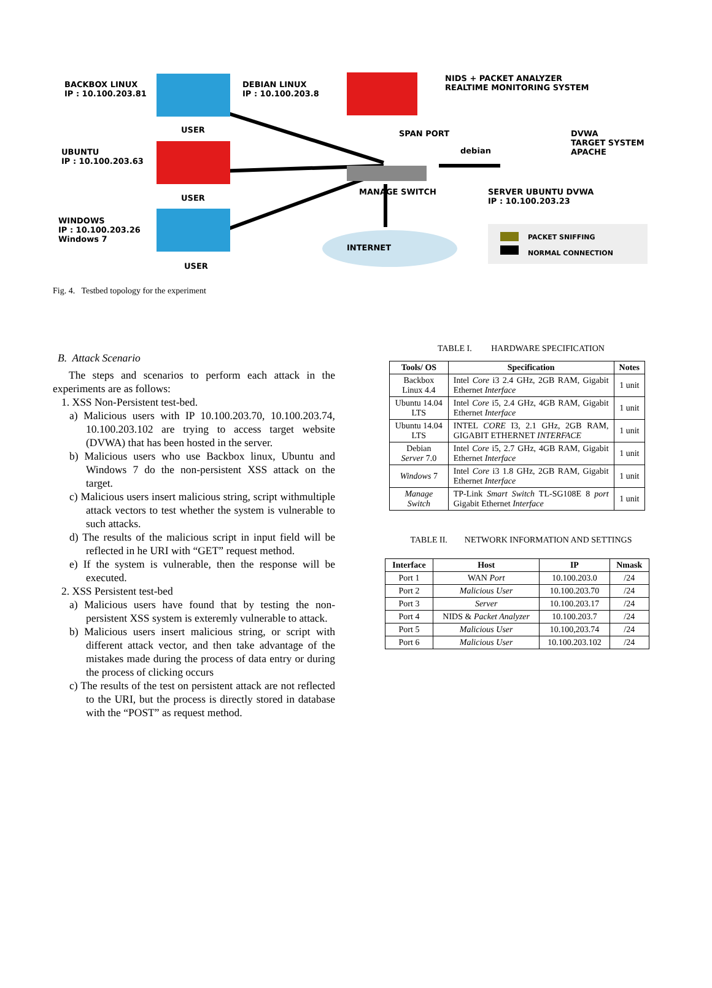BACKBOX LINUX
IP : 10.100.203.81
DEBIAN LINUX
IP : 10.100.203.8
NIDS + PACKET ANALYZER
REALTIME MONITORING SYSTEM
USER SPAN PORT
debian
DVWA
TARGET SYSTEM
APACHE
UBUNTU
IP : 10.100.203.63
USER
MANAGE SWITCH
SERVER UBUNTU DVWA
IP : 10.100.203.23
WINDOWS
IP : 10.100.203.26
Windows 7
USER
INTERNET
PACKET SNIFFING
NORMAL CONNECTION
Fig. 4. Testbed topology for the experiment
B. Attack Scenario
The steps and scenarios to perform each attack in the experiments are as follows:
1. XSS Non-Persistent test-bed.
a) Malicious users with IP 10.100.203.70, 10.100.203.74, 10.100.203.102 are trying to access target website (DVWA) that has been hosted in the server.
b) Malicious users who use Backbox linux, Ubuntu and Windows 7 do the non-persistent XSS attack on the target.
c) Malicious users insert malicious string, script withmultiple attack vectors to test whether the system is vulnerable to such attacks.
d) The results of the malicious script in input field will be reflected in he URI with “GET” request method.
e) If the system is vulnerable, then the response will be executed.
2. XSS Persistent test-bed
a) Malicious users have found that by testing the non-persistent XSS system is exteremly vulnerable to attack.
b) Malicious users insert malicious string, or script with different attack vector, and then take advantage of the mistakes made during the process of data entry or during the process of clicking occurs
c) The results of the test on persistent attack are not reflected to the URI, but the process is directly stored in database with the “POST” as request method.
TABLE I. HARDWARE SPECIFICATION
| Tools/ OS | Specification | Notes |
| --- | --- | --- |
| Backbox Linux 4.4 | Intel Core i3 2.4 GHz, 2GB RAM, Gigabit Ethernet Interface | 1 unit |
| Ubuntu 14.04 LTS | Intel Core i5, 2.4 GHz, 4GB RAM, Gigabit Ethernet Interface | 1 unit |
| Ubuntu 14.04 LTS | INTEL CORE I3, 2.1 GHz, 2GB RAM, GIGABIT ETHERNET INTERFACE | 1 unit |
| Debian Server 7.0 | Intel Core i5, 2.7 GHz, 4GB RAM, Gigabit Ethernet Interface | 1 unit |
| Windows 7 | Intel Core i3 1.8 GHz, 2GB RAM, Gigabit Ethernet Interface | 1 unit |
| Manage Switch | TP-Link Smart Switch TL-SG108E 8 port Gigabit Ethernet Interface | 1 unit |
TABLE II. NETWORK INFORMATION AND SETTINGS
| Interface | Host | IP | Nmask |
| --- | --- | --- | --- |
| Port 1 | WAN Port | 10.100.203.0 | /24 |
| Port 2 | Malicious User | 10.100.203.70 | /24 |
| Port 3 | Server | 10.100.203.17 | /24 |
| Port 4 | NIDS & Packet Analyzer | 10.100.203.7 | /24 |
| Port 5 | Malicious User | 10.100,203.74 | /24 |
| Port 6 | Malicious User | 10.100.203.102 | /24 |